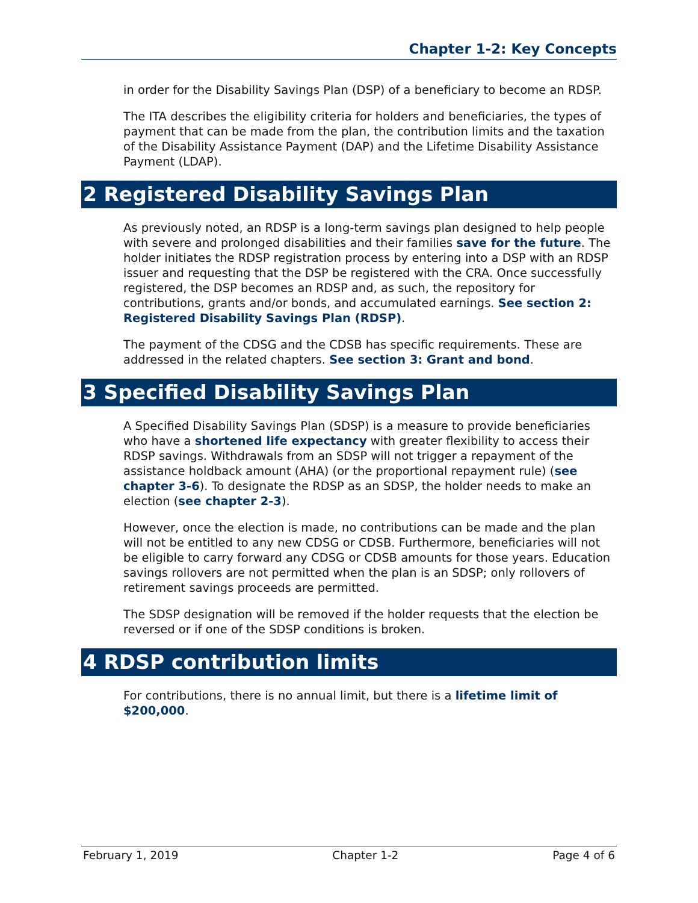Chapter 1-2: Key Concepts
in order for the Disability Savings Plan (DSP) of a beneficiary to become an RDSP.
The ITA describes the eligibility criteria for holders and beneficiaries, the types of payment that can be made from the plan, the contribution limits and the taxation of the Disability Assistance Payment (DAP) and the Lifetime Disability Assistance Payment (LDAP).
2 Registered Disability Savings Plan
As previously noted, an RDSP is a long-term savings plan designed to help people with severe and prolonged disabilities and their families save for the future. The holder initiates the RDSP registration process by entering into a DSP with an RDSP issuer and requesting that the DSP be registered with the CRA. Once successfully registered, the DSP becomes an RDSP and, as such, the repository for contributions, grants and/or bonds, and accumulated earnings. See section 2: Registered Disability Savings Plan (RDSP).
The payment of the CDSG and the CDSB has specific requirements. These are addressed in the related chapters. See section 3: Grant and bond.
3 Specified Disability Savings Plan
A Specified Disability Savings Plan (SDSP) is a measure to provide beneficiaries who have a shortened life expectancy with greater flexibility to access their RDSP savings. Withdrawals from an SDSP will not trigger a repayment of the assistance holdback amount (AHA) (or the proportional repayment rule) (see chapter 3-6). To designate the RDSP as an SDSP, the holder needs to make an election (see chapter 2-3).
However, once the election is made, no contributions can be made and the plan will not be entitled to any new CDSG or CDSB. Furthermore, beneficiaries will not be eligible to carry forward any CDSG or CDSB amounts for those years. Education savings rollovers are not permitted when the plan is an SDSP; only rollovers of retirement savings proceeds are permitted.
The SDSP designation will be removed if the holder requests that the election be reversed or if one of the SDSP conditions is broken.
4 RDSP contribution limits
For contributions, there is no annual limit, but there is a lifetime limit of $200,000.
February 1, 2019 Chapter 1-2 Page 4 of 6